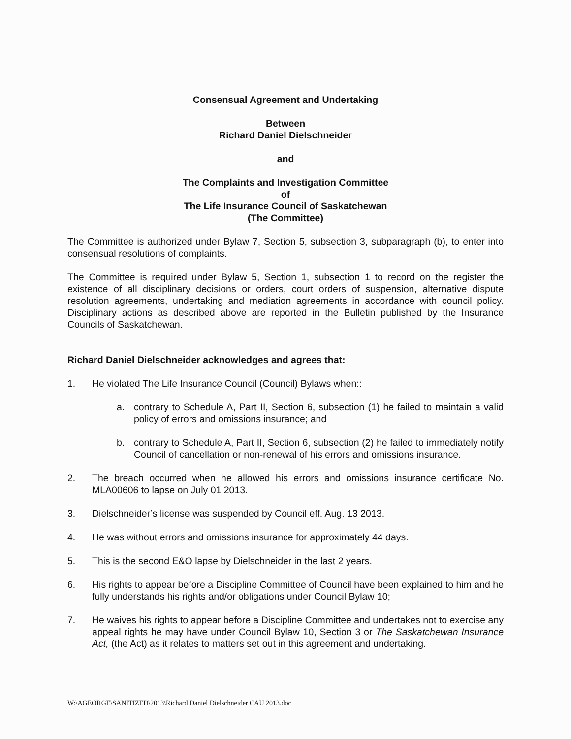Consensual Agreement and Undertaking
Between
Richard Daniel Dielschneider
and
The Complaints and Investigation Committee
of
The Life Insurance Council of Saskatchewan
(The Committee)
The Committee is authorized under Bylaw 7, Section 5, subsection 3, subparagraph (b), to enter into consensual resolutions of complaints.
The Committee is required under Bylaw 5, Section 1, subsection 1 to record on the register the existence of all disciplinary decisions or orders, court orders of suspension, alternative dispute resolution agreements, undertaking and mediation agreements in accordance with council policy. Disciplinary actions as described above are reported in the Bulletin published by the Insurance Councils of Saskatchewan.
Richard Daniel Dielschneider acknowledges and agrees that:
1. He violated The Life Insurance Council (Council) Bylaws when::
a. contrary to Schedule A, Part II, Section 6, subsection (1) he failed to maintain a valid policy of errors and omissions insurance; and
b. contrary to Schedule A, Part II, Section 6, subsection (2) he failed to immediately notify Council of cancellation or non-renewal of his errors and omissions insurance.
2. The breach occurred when he allowed his errors and omissions insurance certificate No. MLA00606 to lapse on July 01 2013.
3. Dielschneider’s license was suspended by Council eff. Aug. 13 2013.
4. He was without errors and omissions insurance for approximately 44 days.
5. This is the second E&O lapse by Dielschneider in the last 2 years.
6. His rights to appear before a Discipline Committee of Council have been explained to him and he fully understands his rights and/or obligations under Council Bylaw 10;
7. He waives his rights to appear before a Discipline Committee and undertakes not to exercise any appeal rights he may have under Council Bylaw 10, Section 3 or The Saskatchewan Insurance Act, (the Act) as it relates to matters set out in this agreement and undertaking.
W:\AGEORGE\SANITIZED\2013\Richard Daniel Dielschneider CAU 2013.doc